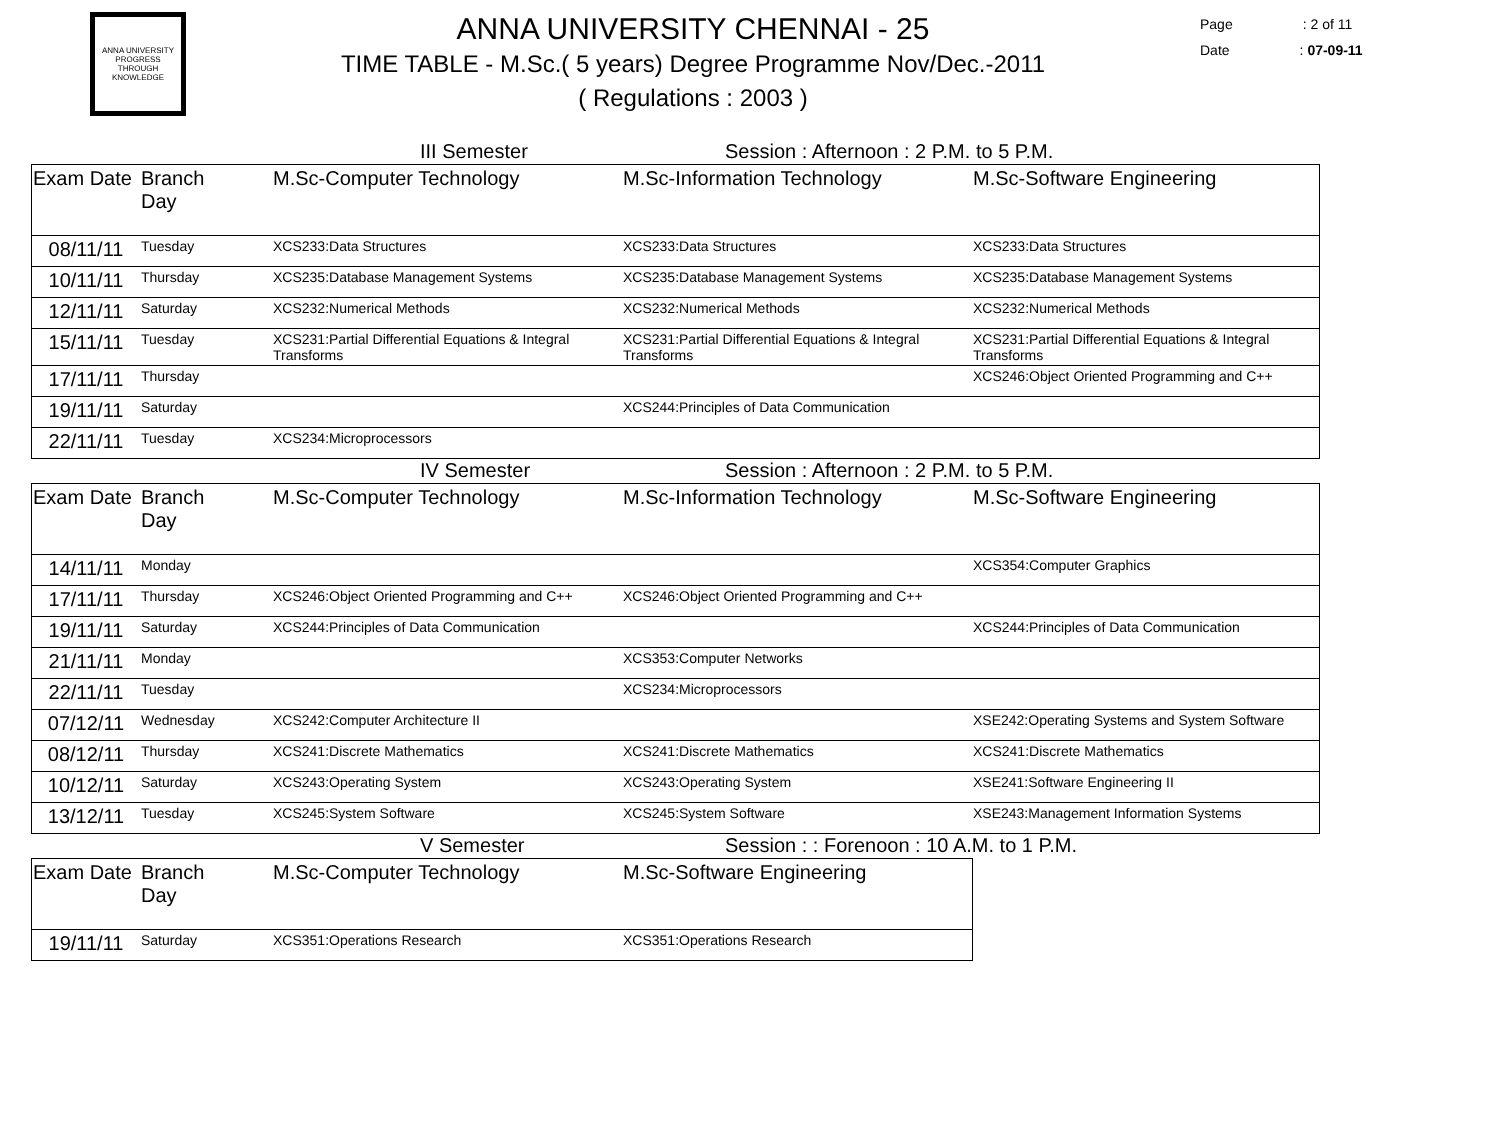ANNA UNIVERSITY
PROGRESS THROUGH KNOWLEDGE
ANNA UNIVERSITY CHENNAI - 25
TIME TABLE - M.Sc.( 5 years) Degree Programme Nov/Dec.-2011
( Regulations : 2003 )
Page : 2 of 11
Date : 07-09-11
III Semester Session : Afternoon : 2 P.M. to 5 P.M.
| Exam Date | Branch Day | M.Sc-Computer Technology | M.Sc-Information Technology | M.Sc-Software Engineering |
| --- | --- | --- | --- | --- |
| 08/11/11 | Tuesday | XCS233:Data Structures | XCS233:Data Structures | XCS233:Data Structures |
| 10/11/11 | Thursday | XCS235:Database Management Systems | XCS235:Database Management Systems | XCS235:Database Management Systems |
| 12/11/11 | Saturday | XCS232:Numerical Methods | XCS232:Numerical Methods | XCS232:Numerical Methods |
| 15/11/11 | Tuesday | XCS231:Partial Differential Equations & Integral Transforms | XCS231:Partial Differential Equations & Integral Transforms | XCS231:Partial Differential Equations & Integral Transforms |
| 17/11/11 | Thursday | | | XCS246:Object Oriented Programming and C++ |
| 19/11/11 | Saturday | | XCS244:Principles of Data Communication | |
| 22/11/11 | Tuesday | XCS234:Microprocessors | | |
IV Semester Session : Afternoon : 2 P.M. to 5 P.M.
| Exam Date | Branch Day | M.Sc-Computer Technology | M.Sc-Information Technology | M.Sc-Software Engineering |
| --- | --- | --- | --- | --- |
| 14/11/11 | Monday | | | XCS354:Computer Graphics |
| 17/11/11 | Thursday | XCS246:Object Oriented Programming and C++ | XCS246:Object Oriented Programming and C++ | |
| 19/11/11 | Saturday | XCS244:Principles of Data Communication | | XCS244:Principles of Data Communication |
| 21/11/11 | Monday | | XCS353:Computer Networks | |
| 22/11/11 | Tuesday | | XCS234:Microprocessors | |
| 07/12/11 | Wednesday | XCS242:Computer Architecture II | | XSE242:Operating Systems and System Software |
| 08/12/11 | Thursday | XCS241:Discrete Mathematics | XCS241:Discrete Mathematics | XCS241:Discrete Mathematics |
| 10/12/11 | Saturday | XCS243:Operating System | XCS243:Operating System | XSE241:Software Engineering II |
| 13/12/11 | Tuesday | XCS245:System Software | XCS245:System Software | XSE243:Management Information Systems |
V Semester Session : : Forenoon : 10 A.M. to 1 P.M.
| Exam Date | Branch Day | M.Sc-Computer Technology | M.Sc-Software Engineering |
| --- | --- | --- | --- |
| 19/11/11 | Saturday | XCS351:Operations Research | XCS351:Operations Research |